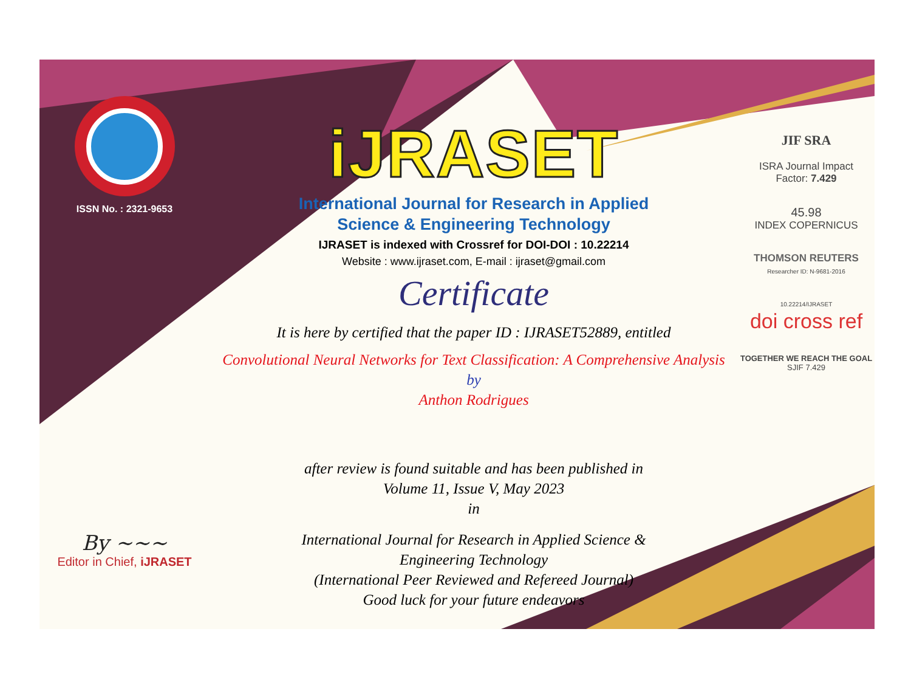ISSN No. : 2321-9653
By ~~~
Editor in Chief, iJRASET
iJRASET
International Journal for Research in Applied
Science & Engineering Technology
IJRASET is indexed with Crossref for DOI-DOI : 10.22214
Website : www.ijraset.com, E-mail : ijraset@gmail.com
Certificate
It is here by certified that the paper ID : IJRASET52889, entitled
Convolutional Neural Networks for Text Classification: A Comprehensive Analysis
by
Anthon Rodrigues
after review is found suitable and has been published in
Volume 11, Issue V, May 2023
in
International Journal for Research in Applied Science &
Engineering Technology
(International Peer Reviewed and Refereed Journal)
Good luck for your future endeavors
JIF SRA
ISRA Journal Impact
Factor: 7.429
45.98
INDEX COPERNICUS
THOMSON REUTERS
Researcher ID: N-9681-2016
10.22214/IJRASET
doi cross ref
TOGETHER WE REACH THE GOAL
SJIF 7.429